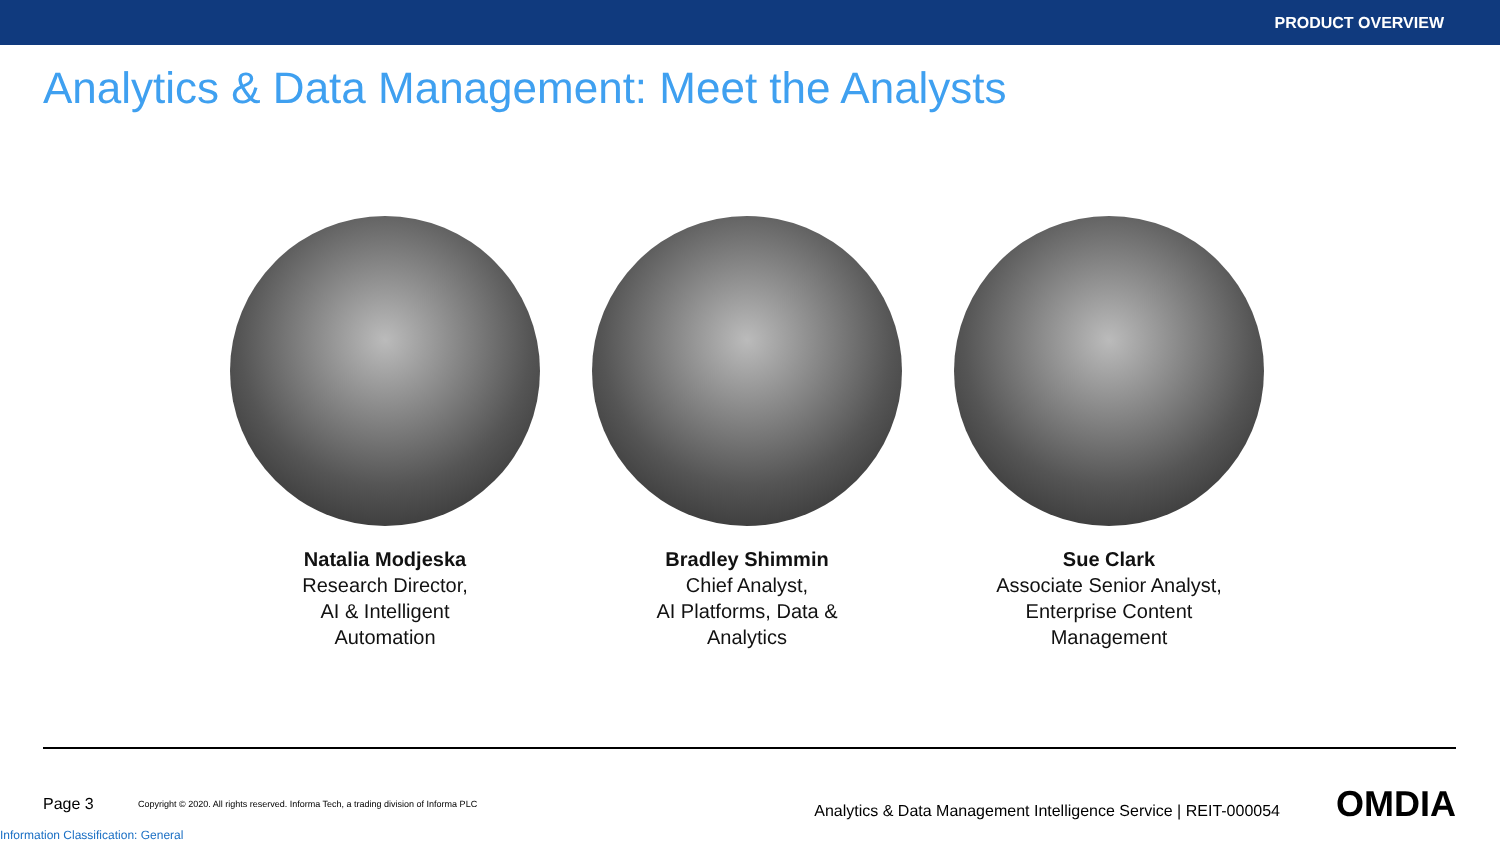PRODUCT OVERVIEW
Analytics & Data Management: Meet the Analysts
Natalia Modjeska
Research Director,
AI & Intelligent
Automation
Bradley Shimmin
Chief Analyst,
AI Platforms, Data &
Analytics
Sue Clark
Associate Senior Analyst,
Enterprise Content
Management
Page 3 Copyright © 2020. All rights reserved. Informa Tech, a trading division of Informa PLC Analytics & Data Management Intelligence Service | REIT-000054 OMDIA
Information Classification: General